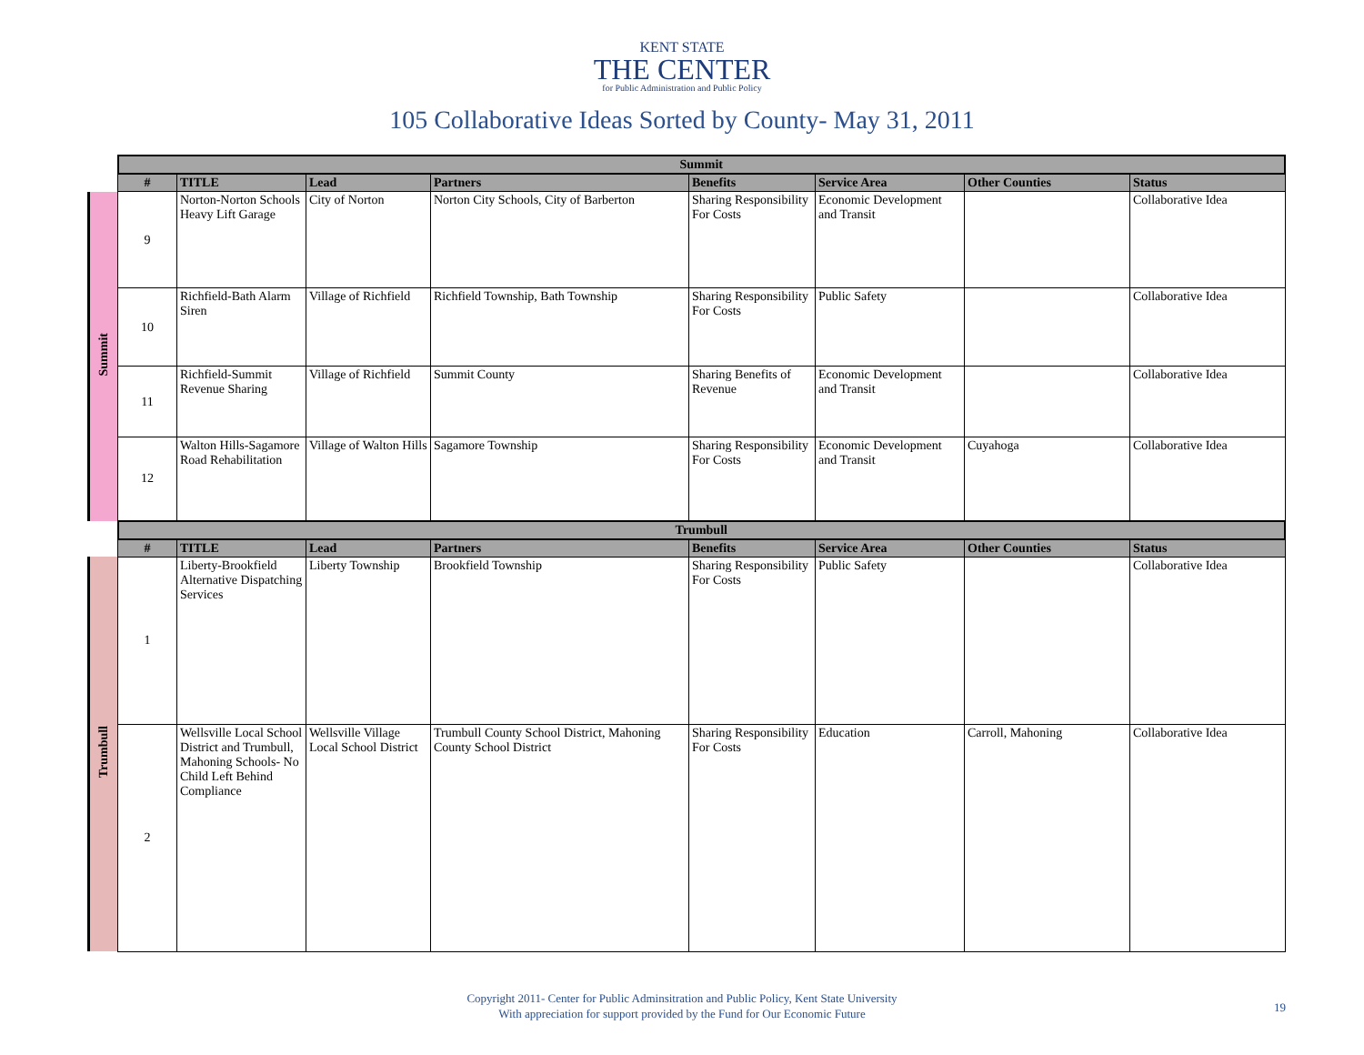KENT STATE
THE CENTER
for Public Administration and Public Policy
105 Collaborative Ideas Sorted by County- May 31, 2011
| | Summit | | | | | | | |
| | # | TITLE | Lead | Partners | Benefits | Service Area | Other Counties | Status |
| Summit | 9 | Norton-Norton Schools Heavy Lift Garage | City of Norton | Norton City Schools, City of Barberton | Sharing Responsibility For Costs | Economic Development and Transit | | Collaborative Idea |
| | 10 | Richfield-Bath Alarm Siren | Village of Richfield | Richfield Township, Bath Township | Sharing Responsibility For Costs | Public Safety | | Collaborative Idea |
| | 11 | Richfield-Summit Revenue Sharing | Village of Richfield | Summit County | Sharing Benefits of Revenue | Economic Development and Transit | | Collaborative Idea |
| | 12 | Walton Hills-Sagamore Road Rehabilitation | Village of Walton Hills | Sagamore Township | Sharing Responsibility For Costs | Economic Development and Transit | Cuyahoga | Collaborative Idea |
| | Trumbull | | | | | | | |
| | # | TITLE | Lead | Partners | Benefits | Service Area | Other Counties | Status |
| Trumbull | 1 | Liberty-Brookfield Alternative Dispatching Services | Liberty Township | Brookfield Township | Sharing Responsibility For Costs | Public Safety | | Collaborative Idea |
| | 2 | Wellsville Local School District and Trumbull, Mahoning Schools- No Child Left Behind Compliance | Wellsville Village Local School District | Trumbull County School District, Mahoning County School District | Sharing Responsibility For Costs | Education | Carroll, Mahoning | Collaborative Idea |
Copyright 2011- Center for Public Adminsitration and Public Policy, Kent State University
With appreciation for support provided by the Fund for Our Economic Future
19